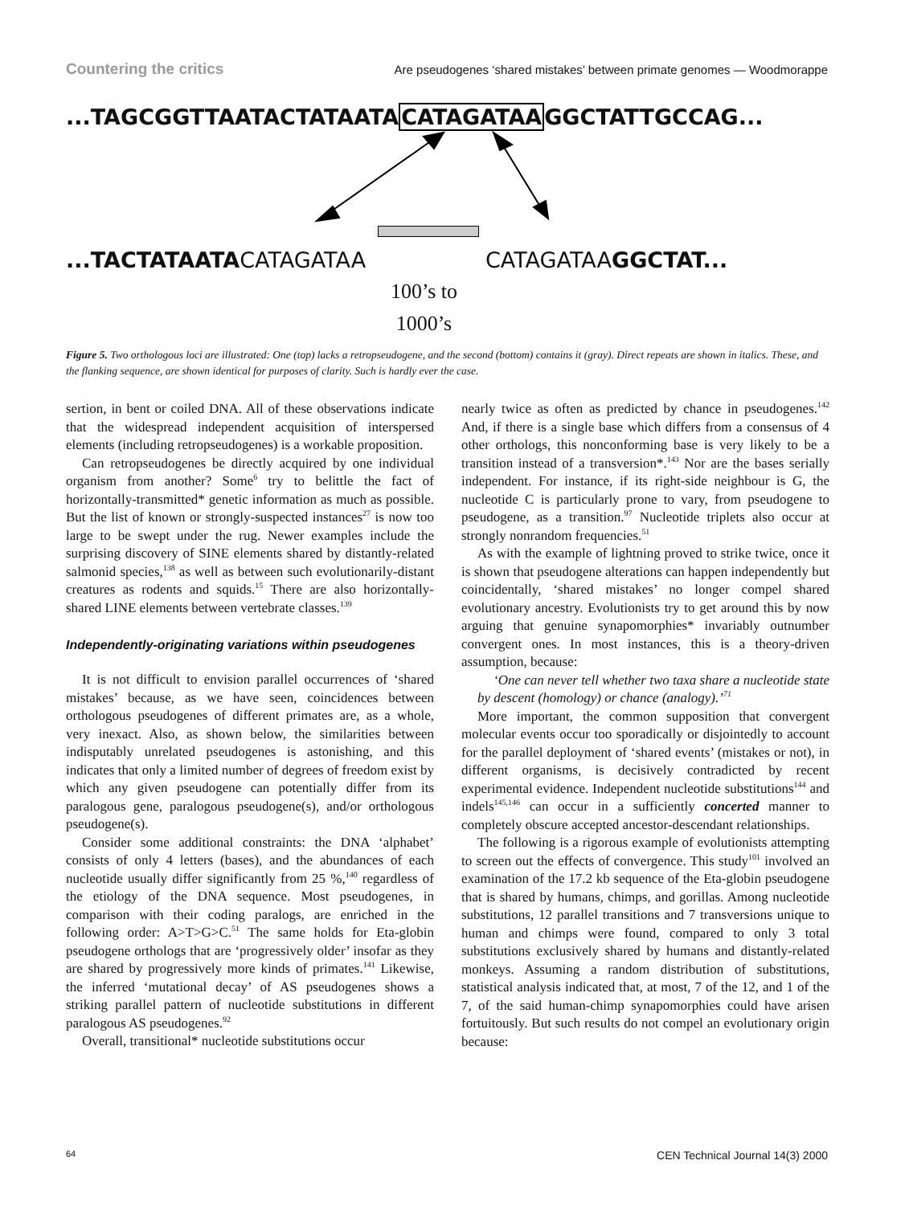Countering the critics Are pseudogenes ‘shared mistakes’ between primate genomes — Woodmorappe
...TAGCGGTTAATACTATAATACATAGATAAGGCTATTGCCAG...
...TACTATAATACATAGATAA CATAGATAAGGCTAT...
100’s to
1000’s
Figure 5. Two orthologous loci are illustrated: One (top) lacks a retropseudogene, and the second (bottom) contains it (gray). Direct repeats are shown in italics. These, and the flanking sequence, are shown identical for purposes of clarity. Such is hardly ever the case.
sertion, in bent or coiled DNA. All of these observations indicate that the widespread independent acquisition of interspersed elements (including retropseudogenes) is a workable proposition.
Can retropseudogenes be directly acquired by one individual organism from another? Some<sup>6</sup> try to belittle the fact of horizontally-transmitted* genetic information as much as possible. But the list of known or strongly-suspected instances<sup>27</sup> is now too large to be swept under the rug. Newer examples include the surprising discovery of SINE elements shared by distantly-related salmonid species,<sup>138</sup> as well as between such evolutionarily-distant creatures as rodents and squids.<sup>15</sup> There are also horizontally-shared LINE elements between vertebrate classes.<sup>139</sup>
Independently-originating variations within pseudogenes
It is not difficult to envision parallel occurrences of ‘shared mistakes’ because, as we have seen, coincidences between orthologous pseudogenes of different primates are, as a whole, very inexact. Also, as shown below, the similarities between indisputably unrelated pseudogenes is astonishing, and this indicates that only a limited number of degrees of freedom exist by which any given pseudogene can potentially differ from its paralogous gene, paralogous pseudogene(s), and/or orthologous pseudogene(s).
Consider some additional constraints: the DNA ‘alphabet’ consists of only 4 letters (bases), and the abundances of each nucleotide usually differ significantly from 25 %,<sup>140</sup> regardless of the etiology of the DNA sequence. Most pseudogenes, in comparison with their coding paralogs, are enriched in the following order: A>T>G>C.<sup>51</sup> The same holds for Eta-globin pseudogene orthologs that are ‘progressively older’ insofar as they are shared by progressively more kinds of primates.<sup>141</sup> Likewise, the inferred ‘mutational decay’ of AS pseudogenes shows a striking parallel pattern of nucleotide substitutions in different paralogous AS pseudogenes.<sup>92</sup>
Overall, transitional* nucleotide substitutions occur
nearly twice as often as predicted by chance in pseudogenes.<sup>142</sup> And, if there is a single base which differs from a consensus of 4 other orthologs, this nonconforming base is very likely to be a transition instead of a transversion*.<sup>143</sup> Nor are the bases serially independent. For instance, if its right-side neighbour is G, the nucleotide C is particularly prone to vary, from pseudogene to pseudogene, as a transition.<sup>97</sup> Nucleotide triplets also occur at strongly nonrandom frequencies.<sup>51</sup>
As with the example of lightning proved to strike twice, once it is shown that pseudogene alterations can happen independently but coincidentally, ‘shared mistakes’ no longer compel shared evolutionary ancestry. Evolutionists try to get around this by now arguing that genuine synapomorphies* invariably outnumber convergent ones. In most instances, this is a theory-driven assumption, because:
‘One can never tell whether two taxa share a nucleotide state by descent (homology) or chance (analogy).’<sup>71</sup>
More important, the common supposition that convergent molecular events occur too sporadically or disjointedly to account for the parallel deployment of ‘shared events’ (mistakes or not), in different organisms, is decisively contradicted by recent experimental evidence. Independent nucleotide substitutions<sup>144</sup> and indels<sup>145,146</sup> can occur in a sufficiently concerted manner to completely obscure accepted ancestor-descendant relationships.
The following is a rigorous example of evolutionists attempting to screen out the effects of convergence. This study<sup>101</sup> involved an examination of the 17.2 kb sequence of the Eta-globin pseudogene that is shared by humans, chimps, and gorillas. Among nucleotide substitutions, 12 parallel transitions and 7 transversions unique to human and chimps were found, compared to only 3 total substitutions exclusively shared by humans and distantly-related monkeys. Assuming a random distribution of substitutions, statistical analysis indicated that, at most, 7 of the 12, and 1 of the 7, of the said human-chimp synapomorphies could have arisen fortuitously. But such results do not compel an evolutionary origin because:
64 CEN Technical Journal 14(3) 2000